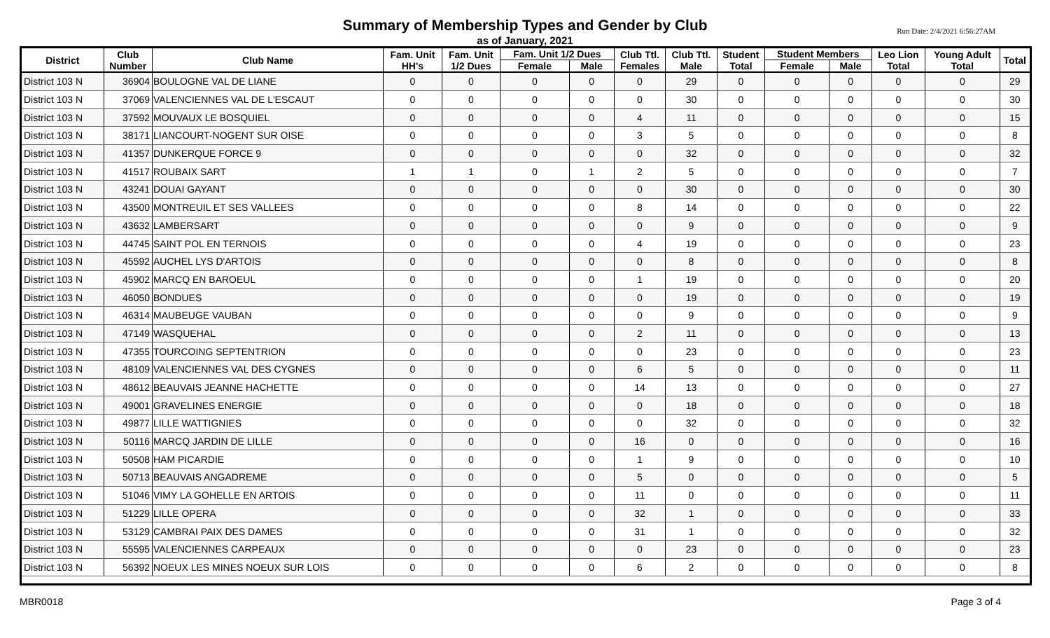Summary of Membership Types and Gender by Club
as of January, 2021
Run Date: 2/4/2021 6:56:27AM
| District | Club Number | Club Name | Fam. Unit HH's | Fam. Unit 1/2 Dues | Fam. Unit 1/2 Dues | | Club Ttl. Females | Club Ttl. Male | Student Total | Student Members | | Leo Lion Total | Young Adult Total | Total |
| --- | --- | --- | --- | --- | --- | --- | --- | --- | --- | --- | --- | --- | --- | --- |
| | | | | | Female | Male | | | | Female | Male | | | |
| District 103 N | 36904 | BOULOGNE VAL DE LIANE | 0 | 0 | 0 | 0 | 0 | 29 | 0 | 0 | 0 | 0 | 0 | 29 |
| District 103 N | 37069 | VALENCIENNES VAL DE L'ESCAUT | 0 | 0 | 0 | 0 | 0 | 30 | 0 | 0 | 0 | 0 | 0 | 30 |
| District 103 N | 37592 | MOUVAUX LE BOSQUIEL | 0 | 0 | 0 | 0 | 4 | 11 | 0 | 0 | 0 | 0 | 0 | 15 |
| District 103 N | 38171 | LIANCOURT-NOGENT SUR OISE | 0 | 0 | 0 | 0 | 3 | 5 | 0 | 0 | 0 | 0 | 0 | 8 |
| District 103 N | 41357 | DUNKERQUE FORCE 9 | 0 | 0 | 0 | 0 | 0 | 32 | 0 | 0 | 0 | 0 | 0 | 32 |
| District 103 N | 41517 | ROUBAIX SART | 1 | 1 | 0 | 1 | 2 | 5 | 0 | 0 | 0 | 0 | 0 | 7 |
| District 103 N | 43241 | DOUAI GAYANT | 0 | 0 | 0 | 0 | 0 | 30 | 0 | 0 | 0 | 0 | 0 | 30 |
| District 103 N | 43500 | MONTREUIL ET SES VALLEES | 0 | 0 | 0 | 0 | 8 | 14 | 0 | 0 | 0 | 0 | 0 | 22 |
| District 103 N | 43632 | LAMBERSART | 0 | 0 | 0 | 0 | 0 | 9 | 0 | 0 | 0 | 0 | 0 | 9 |
| District 103 N | 44745 | SAINT POL EN TERNOIS | 0 | 0 | 0 | 0 | 4 | 19 | 0 | 0 | 0 | 0 | 0 | 23 |
| District 103 N | 45592 | AUCHEL LYS D'ARTOIS | 0 | 0 | 0 | 0 | 0 | 8 | 0 | 0 | 0 | 0 | 0 | 8 |
| District 103 N | 45902 | MARCQ EN BAROEUL | 0 | 0 | 0 | 0 | 1 | 19 | 0 | 0 | 0 | 0 | 0 | 20 |
| District 103 N | 46050 | BONDUES | 0 | 0 | 0 | 0 | 0 | 19 | 0 | 0 | 0 | 0 | 0 | 19 |
| District 103 N | 46314 | MAUBEUGE VAUBAN | 0 | 0 | 0 | 0 | 0 | 9 | 0 | 0 | 0 | 0 | 0 | 9 |
| District 103 N | 47149 | WASQUEHAL | 0 | 0 | 0 | 0 | 2 | 11 | 0 | 0 | 0 | 0 | 0 | 13 |
| District 103 N | 47355 | TOURCOING SEPTENTRION | 0 | 0 | 0 | 0 | 0 | 23 | 0 | 0 | 0 | 0 | 0 | 23 |
| District 103 N | 48109 | VALENCIENNES VAL DES CYGNES | 0 | 0 | 0 | 0 | 6 | 5 | 0 | 0 | 0 | 0 | 0 | 11 |
| District 103 N | 48612 | BEAUVAIS JEANNE HACHETTE | 0 | 0 | 0 | 0 | 14 | 13 | 0 | 0 | 0 | 0 | 0 | 27 |
| District 103 N | 49001 | GRAVELINES ENERGIE | 0 | 0 | 0 | 0 | 0 | 18 | 0 | 0 | 0 | 0 | 0 | 18 |
| District 103 N | 49877 | LILLE WATTIGNIES | 0 | 0 | 0 | 0 | 0 | 32 | 0 | 0 | 0 | 0 | 0 | 32 |
| District 103 N | 50116 | MARCQ JARDIN DE LILLE | 0 | 0 | 0 | 0 | 16 | 0 | 0 | 0 | 0 | 0 | 0 | 16 |
| District 103 N | 50508 | HAM PICARDIE | 0 | 0 | 0 | 0 | 1 | 9 | 0 | 0 | 0 | 0 | 0 | 10 |
| District 103 N | 50713 | BEAUVAIS ANGADREME | 0 | 0 | 0 | 0 | 5 | 0 | 0 | 0 | 0 | 0 | 0 | 5 |
| District 103 N | 51046 | VIMY LA GOHELLE EN ARTOIS | 0 | 0 | 0 | 0 | 11 | 0 | 0 | 0 | 0 | 0 | 0 | 11 |
| District 103 N | 51229 | LILLE OPERA | 0 | 0 | 0 | 0 | 32 | 1 | 0 | 0 | 0 | 0 | 0 | 33 |
| District 103 N | 53129 | CAMBRAI PAIX DES DAMES | 0 | 0 | 0 | 0 | 31 | 1 | 0 | 0 | 0 | 0 | 0 | 32 |
| District 103 N | 55595 | VALENCIENNES CARPEAUX | 0 | 0 | 0 | 0 | 0 | 23 | 0 | 0 | 0 | 0 | 0 | 23 |
| District 103 N | 56392 | NOEUX LES MINES NOEUX SUR LOIS | 0 | 0 | 0 | 0 | 6 | 2 | 0 | 0 | 0 | 0 | 0 | 8 |
MBR0018 Page 3 of 4